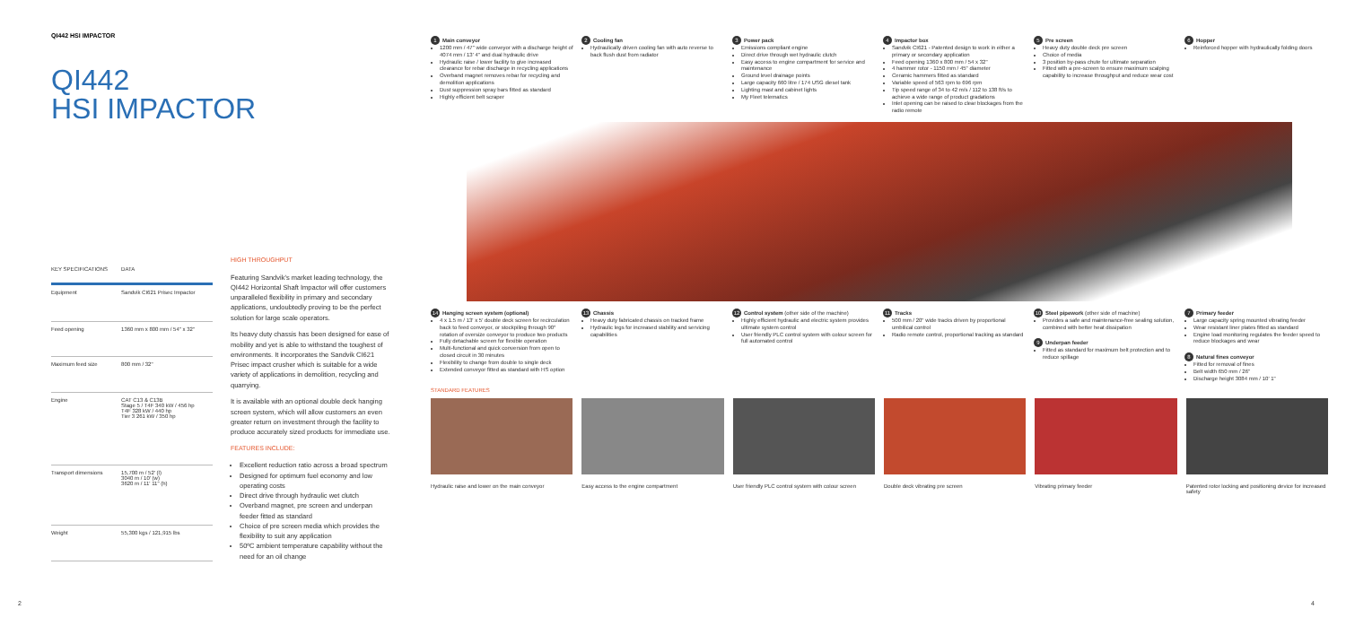QI442 HSI IMPACTOR
QI442
HSI IMPACTOR
| KEY SPECIFICATIONS | DATA |
| --- | --- |
| Equipment | Sandvik CI621 Prisec Impactor |
| Feed opening | 1360 mm x 800 mm / 54" x 32" |
| Maximum feed size | 800 mm / 32" |
| Engine | CAT C13 & C13B Stage 5 / T4F 340 kW / 456 hp T4F 328 kW / 440 hp Tier 3 261 kW / 350 hp |
| Transport dimensions | 15,700 m / 52' (l) 3040 m / 10' (w) 3620 m / 11' 11" (h) |
| Weight | 55,300 kgs / 121,915 lbs |
HIGH THROUGHPUT
Featuring Sandvik's market leading technology, the QI442 Horizontal Shaft Impactor will offer customers unparalleled flexibility in primary and secondary applications, undoubtedly proving to be the perfect solution for large scale operators.
Its heavy duty chassis has been designed for ease of mobility and yet is able to withstand the toughest of environments. It incorporates the Sandvik CI621 Prisec impact crusher which is suitable for a wide variety of applications in demolition, recycling and quarrying.
It is available with an optional double deck hanging screen system, which will allow customers an even greater return on investment through the facility to produce accurately sized products for immediate use.
FEATURES INCLUDE:
Excellent reduction ratio across a broad spectrum
Designed for optimum fuel economy and low operating costs
Direct drive through hydraulic wet clutch
Overband magnet, pre screen and underpan feeder fitted as standard
Choice of pre screen media which provides the flexibility to suit any application
50ºC ambient temperature capability without the need for an oil change
2
1 Main conveyor
1200 mm / 47" wide conveyor with a discharge height of 4074 mm / 13' 4" and dual hydraulic drive
Hydraulic raise / lower facility to give increased clearance for rebar discharge in recycling applications
Overband magnet removes rebar for recycling and demolition applications
Dust suppression spray bars fitted as standard
Highly efficient belt scraper
2 Cooling fan
Hydraulically driven cooling fan with auto reverse to back flush dust from radiator
3 Power pack
Emissions compliant engine
Direct drive through wet hydraulic clutch
Easy access to engine compartment for service and maintenance
Ground level drainage points
Large capacity 660 litre / 174 USG diesel tank
Lighting mast and cabinet lights
My Fleet telematics
4 Impactor box
Sandvik CI621 - Patented design to work in either a primary or secondary application
Feed opening 1360 x 800 mm / 54 x 32"
4 hammer rotor - 1150 mm / 45" diameter
Ceramic hammers fitted as standard
Variable speed of 563 rpm to 696 rpm
Tip speed range of 34 to 42 m/s / 112 to 138 ft/s to achieve a wide range of product gradations
Inlet opening can be raised to clear blockages from the radio remote
5 Pre screen
Heavy duty double deck pre screen
Choice of media
3 position by-pass chute for ultimate separation
Fitted with a pre-screen to ensure maximum scalping capability to increase throughput and reduce wear cost
6 Hopper
Reinforced hopper with hydraulically folding doors
14 Hanging screen system (optional)
4 x 1.5 m / 13' x 5' double deck screen for recirculation back to feed conveyor, or stockpiling through 90° rotation of oversize conveyor to produce two products
Fully detachable screen for flexible operation
Multi-functional and quick conversion from open to closed circuit in 30 minutes
Flexibility to change from double to single deck
Extended conveyor fitted as standard with HS option
13 Chassis
Heavy duty fabricated chassis on tracked frame
Hydraulic legs for increased stability and servicing capabilities
12 Control system (other side of the machine)
Highly efficient hydraulic and electric system provides ultimate system control
User friendly PLC control system with colour screen for full automated control
11 Tracks
500 mm / 20" wide tracks driven by proportional umbilical control
Radio remote control, proportional tracking as standard
10 Steel pipework (other side of machine)
Provides a safe and maintenance-free sealing solution, combined with better heat dissipation
9 Underpan feeder
Fitted as standard for maximum belt protection and to reduce spillage
7 Primary feeder
Large capacity spring mounted vibrating feeder
Wear resistant liner plates fitted as standard
Engine load monitoring regulates the feeder speed to reduce blockages and wear
8 Natural fines conveyor
Fitted for removal of fines
Belt width 650 mm / 26"
Discharge height 3084 mm / 10' 1"
STANDARD FEATURES
Hydraulic raise and lower on the main conveyor
Easy access to the engine compartment
User friendly PLC control system with colour screen
Double deck vibrating pre screen
Vibrating primary feeder Patented rotor locking and positioning device for increased safety
4